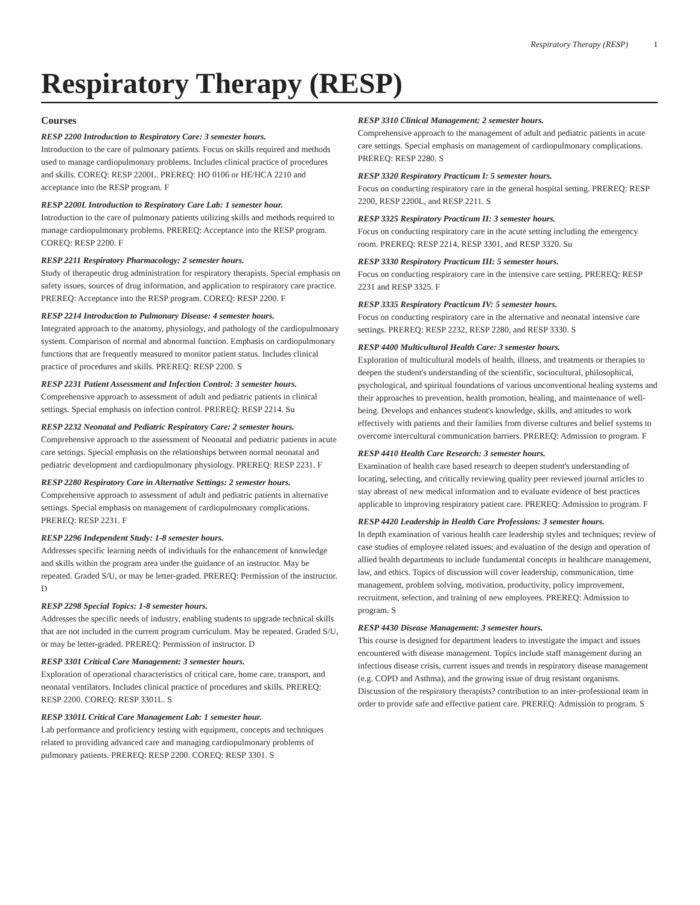Respiratory Therapy (RESP) 1
Respiratory Therapy (RESP)
Courses
RESP 2200 Introduction to Respiratory Care: 3 semester hours.
Introduction to the care of pulmonary patients. Focus on skills required and methods used to manage cardiopulmonary problems. Includes clinical practice of procedures and skills. COREQ: RESP 2200L. PREREQ: HO 0106 or HE/HCA 2210 and acceptance into the RESP program. F
RESP 2200L Introduction to Respiratory Care Lab: 1 semester hour.
Introduction to the care of pulmonary patients utilizing skills and methods required to manage cardiopulmonary problems. PREREQ: Acceptance into the RESP program. COREQ: RESP 2200. F
RESP 2211 Respiratory Pharmacology: 2 semester hours.
Study of therapeutic drug administration for respiratory therapists. Special emphasis on safety issues, sources of drug information, and application to respiratory care practice. PREREQ: Acceptance into the RESP program. COREQ: RESP 2200. F
RESP 2214 Introduction to Pulmonary Disease: 4 semester hours.
Integrated approach to the anatomy, physiology, and pathology of the cardiopulmonary system. Comparison of normal and abnormal function. Emphasis on cardiopulmonary functions that are frequently measured to monitor patient status. Includes clinical practice of procedures and skills. PREREQ: RESP 2200. S
RESP 2231 Patient Assessment and Infection Control: 3 semester hours.
Comprehensive approach to assessment of adult and pediatric patients in clinical settings. Special emphasis on infection control. PREREQ: RESP 2214. Su
RESP 2232 Neonatal and Pediatric Respiratory Care: 2 semester hours.
Comprehensive approach to the assessment of Neonatal and pediatric patients in acute care settings. Special emphasis on the relationships between normal neonatal and pediatric development and cardiopulmonary physiology. PREREQ: RESP 2231. F
RESP 2280 Respiratory Care in Alternative Settings: 2 semester hours.
Comprehensive approach to assessment of adult and pediatric patients in alternative settings. Special emphasis on management of cardiopulmonary complications. PREREQ: RESP 2231. F
RESP 2296 Independent Study: 1-8 semester hours.
Addresses specific learning needs of individuals for the enhancement of knowledge and skills within the program area under the guidance of an instructor. May be repeated. Graded S/U, or may be letter-graded. PREREQ: Permission of the instructor. D
RESP 2298 Special Topics: 1-8 semester hours.
Addresses the specific needs of industry, enabling students to upgrade technical skills that are not included in the current program curriculum. May be repeated. Graded S/U, or may be letter-graded. PREREQ: Permission of instructor. D
RESP 3301 Critical Care Management: 3 semester hours.
Exploration of operational characteristics of critical care, home care, transport, and neonatal ventilators. Includes clinical practice of procedures and skills. PREREQ: RESP 2200. COREQ: RESP 3301L. S
RESP 3301L Critical Care Management Lab: 1 semester hour.
Lab performance and proficiency testing with equipment, concepts and techniques related to providing advanced care and managing cardiopulmonary problems of pulmonary patients. PREREQ: RESP 2200. COREQ: RESP 3301. S
RESP 3310 Clinical Management: 2 semester hours.
Comprehensive approach to the management of adult and pediatric patients in acute care settings. Special emphasis on management of cardiopulmonary complications. PREREQ: RESP 2280. S
RESP 3320 Respiratory Practicum I: 5 semester hours.
Focus on conducting respiratory care in the general hospital setting. PREREQ: RESP 2200, RESP 2200L, and RESP 2211. S
RESP 3325 Respiratory Practicum II: 3 semester hours.
Focus on conducting respiratory care in the acute setting including the emergency room. PREREQ: RESP 2214, RESP 3301, and RESP 3320. Su
RESP 3330 Respiratory Practicum III: 5 semester hours.
Focus on conducting respiratory care in the intensive care setting. PREREQ: RESP 2231 and RESP 3325. F
RESP 3335 Respiratory Practicum IV: 5 semester hours.
Focus on conducting respiratory care in the alternative and neonatal intensive care settings. PREREQ: RESP 2232, RESP 2280, and RESP 3330. S
RESP 4400 Multicultural Health Care: 3 semester hours.
Exploration of multicultural models of health, illness, and treatments or therapies to deepen the student's understanding of the scientific, sociocultural, philosophical, psychological, and spiritual foundations of various unconventional healing systems and their approaches to prevention, health promotion, healing, and maintenance of well-being. Develops and enhances student's knowledge, skills, and attitudes to work effectively with patients and their families from diverse cultures and belief systems to overcome intercultural communication barriers. PREREQ: Admission to program. F
RESP 4410 Health Care Research: 3 semester hours.
Examination of health care based research to deepen student's understanding of locating, selecting, and critically reviewing quality peer reviewed journal articles to stay abreast of new medical information and to evaluate evidence of best practices applicable to improving respiratory patient care. PREREQ: Admission to program. F
RESP 4420 Leadership in Health Care Professions: 3 semester hours.
In depth examination of various health care leadership styles and techniques; review of case studies of employee related issues; and evaluation of the design and operation of allied health departments to include fundamental concepts in healthcare management, law, and ethics. Topics of discussion will cover leadership, communication, time management, problem solving, motivation, productivity, policy improvement, recruitment, selection, and training of new employees. PREREQ: Admission to program. S
RESP 4430 Disease Management: 3 semester hours.
This course is designed for department leaders to investigate the impact and issues encountered with disease management. Topics include staff management during an infectious disease crisis, current issues and trends in respiratory disease management (e.g. COPD and Asthma), and the growing issue of drug resistant organisms. Discussion of the respiratory therapists? contribution to an inter-professional team in order to provide safe and effective patient care. PREREQ: Admission to program. S